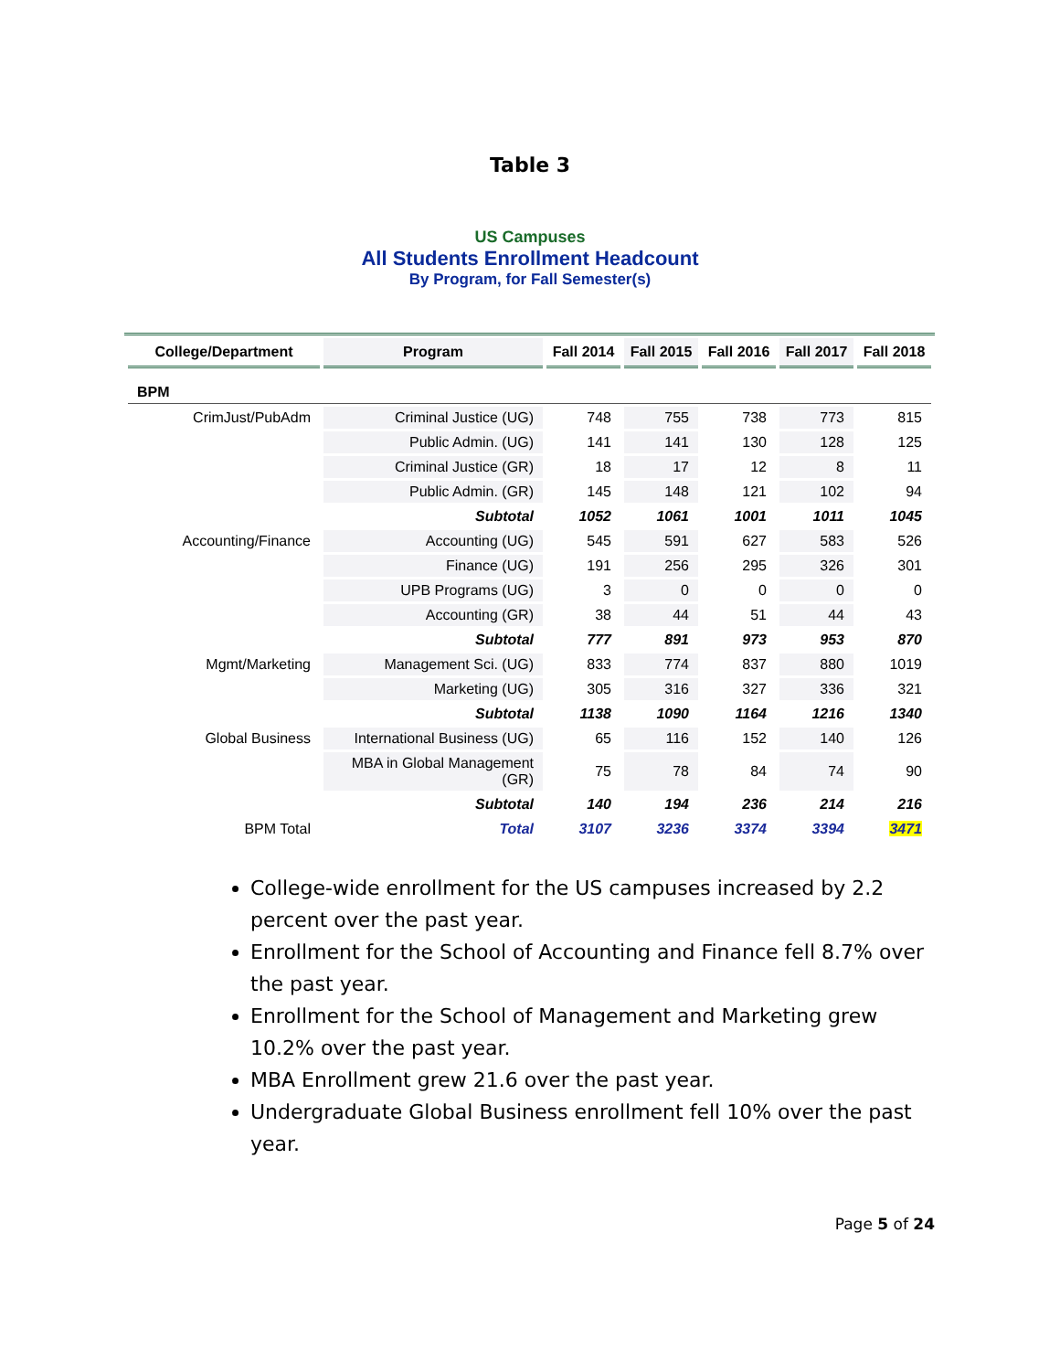Table 3
US Campuses
All Students Enrollment Headcount
By Program, for Fall Semester(s)
| College/Department | Program | Fall 2014 | Fall 2015 | Fall 2016 | Fall 2017 | Fall 2018 |
| --- | --- | --- | --- | --- | --- | --- |
| BPM | | | | | | |
| CrimJust/PubAdm | Criminal Justice (UG) | 748 | 755 | 738 | 773 | 815 |
| | Public Admin. (UG) | 141 | 141 | 130 | 128 | 125 |
| | Criminal Justice (GR) | 18 | 17 | 12 | 8 | 11 |
| | Public Admin. (GR) | 145 | 148 | 121 | 102 | 94 |
| | Subtotal | 1052 | 1061 | 1001 | 1011 | 1045 |
| Accounting/Finance | Accounting (UG) | 545 | 591 | 627 | 583 | 526 |
| | Finance (UG) | 191 | 256 | 295 | 326 | 301 |
| | UPB Programs (UG) | 3 | 0 | 0 | 0 | 0 |
| | Accounting (GR) | 38 | 44 | 51 | 44 | 43 |
| | Subtotal | 777 | 891 | 973 | 953 | 870 |
| Mgmt/Marketing | Management Sci. (UG) | 833 | 774 | 837 | 880 | 1019 |
| | Marketing (UG) | 305 | 316 | 327 | 336 | 321 |
| | Subtotal | 1138 | 1090 | 1164 | 1216 | 1340 |
| Global Business | International Business (UG) | 65 | 116 | 152 | 140 | 126 |
| | MBA in Global Management (GR) | 75 | 78 | 84 | 74 | 90 |
| | Subtotal | 140 | 194 | 236 | 214 | 216 |
| BPM Total | Total | 3107 | 3236 | 3374 | 3394 | 3471 |
College-wide enrollment for the US campuses increased by 2.2 percent over the past year.
Enrollment for the School of Accounting and Finance fell 8.7% over the past year.
Enrollment for the School of Management and Marketing grew 10.2% over the past year.
MBA Enrollment grew 21.6 over the past year.
Undergraduate Global Business enrollment fell 10% over the past year.
Page 5 of 24